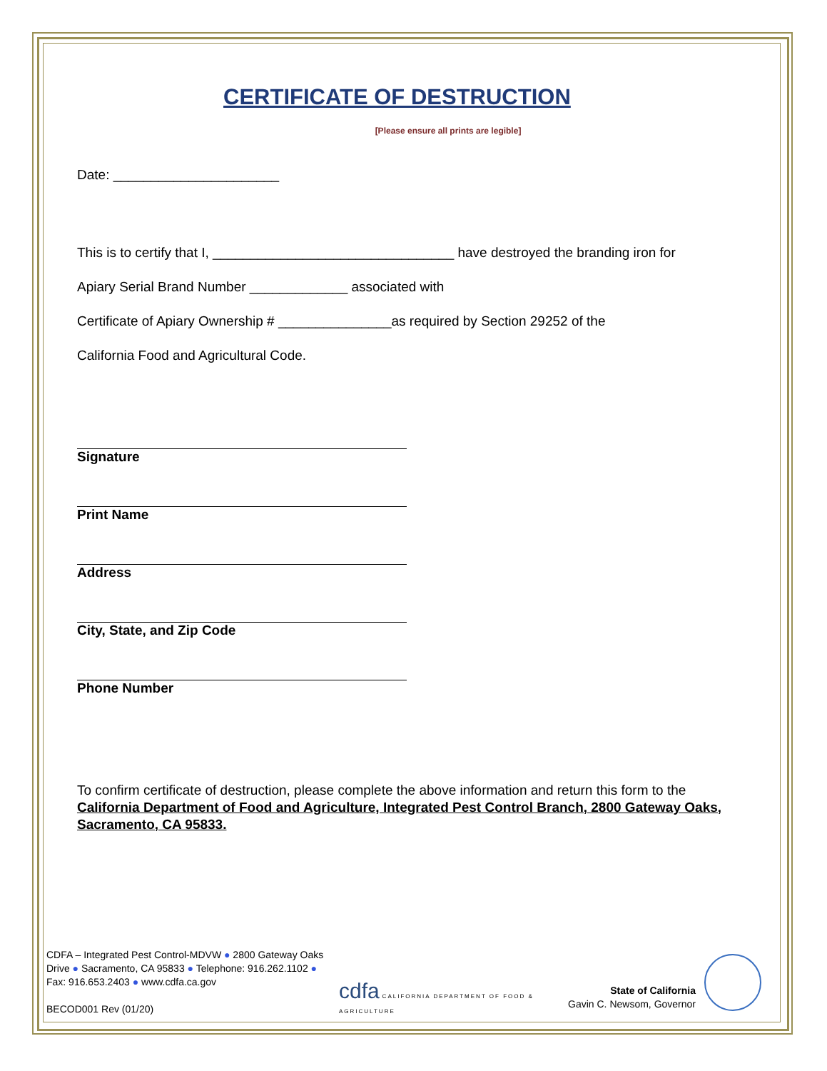CERTIFICATE OF DESTRUCTION
[Please ensure all prints are legible]
Date: ______________________
This is to certify that I, ________________________________ have destroyed the branding iron for
Apiary Serial Brand Number _____________ associated with
Certificate of Apiary Ownership # _______________as required by Section 29252 of the
California Food and Agricultural Code.
Signature
Print Name
Address
City, State, and Zip Code
Phone Number
To confirm certificate of destruction, please complete the above information and return this form to the California Department of Food and Agriculture, Integrated Pest Control Branch, 2800 Gateway Oaks, Sacramento, CA 95833.
CDFA – Integrated Pest Control-MDVW ● 2800 Gateway Oaks Drive ● Sacramento, CA 95833 ● Telephone: 916.262.1102 ● Fax: 916.653.2403 ● www.cdfa.ca.gov
BECOD001 Rev (01/20)
cdfa CALIFORNIA DEPARTMENT OF FOOD & AGRICULTURE
State of California
Gavin C. Newsom, Governor